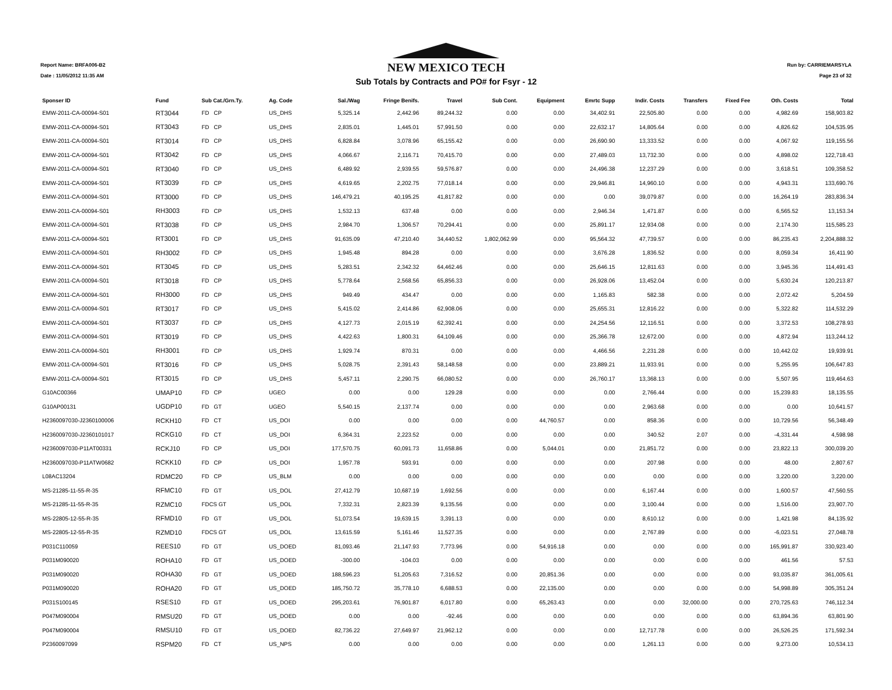Report Name: BRFA006-B2
Date : 11/05/2012 11:35 AM
NEW MEXICO TECH
Sub Totals by Contracts and PO# for Fsyr - 12
Run by: CARRIEMARSYLA
Page 23 of 32
| Sponser ID | Fund | Sub Cat./Grn.Ty. | Ag. Code | Sal./Wag | Fringe Benifs. | Travel | Sub Cont. | Equipment | Emrtc Supp | Indir. Costs | Transfers | Fixed Fee | Oth. Costs | Total |
| --- | --- | --- | --- | --- | --- | --- | --- | --- | --- | --- | --- | --- | --- | --- |
| EMW-2011-CA-00094-S01 | RT3044 | FD CP | US_DHS | 5,325.14 | 2,442.96 | 89,244.32 | 0.00 | 0.00 | 34,402.91 | 22,505.80 | 0.00 | 0.00 | 4,982.69 | 158,903.82 |
| EMW-2011-CA-00094-S01 | RT3043 | FD CP | US_DHS | 2,835.01 | 1,445.01 | 57,991.50 | 0.00 | 0.00 | 22,632.17 | 14,805.64 | 0.00 | 0.00 | 4,826.62 | 104,535.95 |
| EMW-2011-CA-00094-S01 | RT3014 | FD CP | US_DHS | 6,828.84 | 3,078.96 | 65,155.42 | 0.00 | 0.00 | 26,690.90 | 13,333.52 | 0.00 | 0.00 | 4,067.92 | 119,155.56 |
| EMW-2011-CA-00094-S01 | RT3042 | FD CP | US_DHS | 4,066.67 | 2,116.71 | 70,415.70 | 0.00 | 0.00 | 27,489.03 | 13,732.30 | 0.00 | 0.00 | 4,898.02 | 122,718.43 |
| EMW-2011-CA-00094-S01 | RT3040 | FD CP | US_DHS | 6,489.92 | 2,939.55 | 59,576.87 | 0.00 | 0.00 | 24,496.38 | 12,237.29 | 0.00 | 0.00 | 3,618.51 | 109,358.52 |
| EMW-2011-CA-00094-S01 | RT3039 | FD CP | US_DHS | 4,619.65 | 2,202.75 | 77,018.14 | 0.00 | 0.00 | 29,946.81 | 14,960.10 | 0.00 | 0.00 | 4,943.31 | 133,690.76 |
| EMW-2011-CA-00094-S01 | RT3000 | FD CP | US_DHS | 146,479.21 | 40,195.25 | 41,817.82 | 0.00 | 0.00 | 0.00 | 39,079.87 | 0.00 | 0.00 | 16,264.19 | 283,836.34 |
| EMW-2011-CA-00094-S01 | RH3003 | FD CP | US_DHS | 1,532.13 | 637.48 | 0.00 | 0.00 | 0.00 | 2,946.34 | 1,471.87 | 0.00 | 0.00 | 6,565.52 | 13,153.34 |
| EMW-2011-CA-00094-S01 | RT3038 | FD CP | US_DHS | 2,984.70 | 1,306.57 | 70,294.41 | 0.00 | 0.00 | 25,891.17 | 12,934.08 | 0.00 | 0.00 | 2,174.30 | 115,585.23 |
| EMW-2011-CA-00094-S01 | RT3001 | FD CP | US_DHS | 91,635.09 | 47,210.40 | 34,440.52 | 1,802,062.99 | 0.00 | 95,564.32 | 47,739.57 | 0.00 | 0.00 | 86,235.43 | 2,204,888.32 |
| EMW-2011-CA-00094-S01 | RH3002 | FD CP | US_DHS | 1,945.48 | 894.28 | 0.00 | 0.00 | 0.00 | 3,676.28 | 1,836.52 | 0.00 | 0.00 | 8,059.34 | 16,411.90 |
| EMW-2011-CA-00094-S01 | RT3045 | FD CP | US_DHS | 5,283.51 | 2,342.32 | 64,462.46 | 0.00 | 0.00 | 25,646.15 | 12,811.63 | 0.00 | 0.00 | 3,945.36 | 114,491.43 |
| EMW-2011-CA-00094-S01 | RT3018 | FD CP | US_DHS | 5,778.64 | 2,568.56 | 65,856.33 | 0.00 | 0.00 | 26,928.06 | 13,452.04 | 0.00 | 0.00 | 5,630.24 | 120,213.87 |
| EMW-2011-CA-00094-S01 | RH3000 | FD CP | US_DHS | 949.49 | 434.47 | 0.00 | 0.00 | 0.00 | 1,165.83 | 582.38 | 0.00 | 0.00 | 2,072.42 | 5,204.59 |
| EMW-2011-CA-00094-S01 | RT3017 | FD CP | US_DHS | 5,415.02 | 2,414.86 | 62,908.06 | 0.00 | 0.00 | 25,655.31 | 12,816.22 | 0.00 | 0.00 | 5,322.82 | 114,532.29 |
| EMW-2011-CA-00094-S01 | RT3037 | FD CP | US_DHS | 4,127.73 | 2,015.19 | 62,392.41 | 0.00 | 0.00 | 24,254.56 | 12,116.51 | 0.00 | 0.00 | 3,372.53 | 108,278.93 |
| EMW-2011-CA-00094-S01 | RT3019 | FD CP | US_DHS | 4,422.63 | 1,800.31 | 64,109.46 | 0.00 | 0.00 | 25,366.78 | 12,672.00 | 0.00 | 0.00 | 4,872.94 | 113,244.12 |
| EMW-2011-CA-00094-S01 | RH3001 | FD CP | US_DHS | 1,929.74 | 870.31 | 0.00 | 0.00 | 0.00 | 4,466.56 | 2,231.28 | 0.00 | 0.00 | 10,442.02 | 19,939.91 |
| EMW-2011-CA-00094-S01 | RT3016 | FD CP | US_DHS | 5,028.75 | 2,391.43 | 58,148.58 | 0.00 | 0.00 | 23,889.21 | 11,933.91 | 0.00 | 0.00 | 5,255.95 | 106,647.83 |
| EMW-2011-CA-00094-S01 | RT3015 | FD CP | US_DHS | 5,457.11 | 2,290.75 | 66,080.52 | 0.00 | 0.00 | 26,760.17 | 13,368.13 | 0.00 | 0.00 | 5,507.95 | 119,464.63 |
| G10AC00366 | UMAP10 | FD CP | UGEO | 0.00 | 0.00 | 129.28 | 0.00 | 0.00 | 0.00 | 2,766.44 | 0.00 | 0.00 | 15,239.83 | 18,135.55 |
| G10AP00131 | UGDP10 | FD GT | UGEO | 5,540.15 | 2,137.74 | 0.00 | 0.00 | 0.00 | 0.00 | 2,963.68 | 0.00 | 0.00 | 0.00 | 10,641.57 |
| H2360097030-J2360100006 | RCKH10 | FD CT | US_DOI | 0.00 | 0.00 | 0.00 | 0.00 | 44,760.57 | 0.00 | 858.36 | 0.00 | 0.00 | 10,729.56 | 56,348.49 |
| H2360097030-J2360101017 | RCKG10 | FD CT | US_DOI | 6,364.31 | 2,223.52 | 0.00 | 0.00 | 0.00 | 0.00 | 340.52 | 2.07 | 0.00 | -4,331.44 | 4,598.98 |
| H2360097030-P11AT00331 | RCKJ10 | FD CP | US_DOI | 177,570.75 | 60,091.73 | 11,658.86 | 0.00 | 5,044.01 | 0.00 | 21,851.72 | 0.00 | 0.00 | 23,822.13 | 300,039.20 |
| H2360097030-P11ATW0682 | RCKK10 | FD CP | US_DOI | 1,957.78 | 593.91 | 0.00 | 0.00 | 0.00 | 0.00 | 207.98 | 0.00 | 0.00 | 48.00 | 2,807.67 |
| L08AC13204 | RDMC20 | FD CP | US_BLM | 0.00 | 0.00 | 0.00 | 0.00 | 0.00 | 0.00 | 0.00 | 0.00 | 0.00 | 3,220.00 | 3,220.00 |
| MS-21285-11-55-R-35 | RFMC10 | FD GT | US_DOL | 27,412.79 | 10,687.19 | 1,692.56 | 0.00 | 0.00 | 0.00 | 6,167.44 | 0.00 | 0.00 | 1,600.57 | 47,560.55 |
| MS-21285-11-55-R-35 | RZMC10 | FDCS GT | US_DOL | 7,332.31 | 2,823.39 | 9,135.56 | 0.00 | 0.00 | 0.00 | 3,100.44 | 0.00 | 0.00 | 1,516.00 | 23,907.70 |
| MS-22805-12-55-R-35 | RFMD10 | FD GT | US_DOL | 51,073.54 | 19,639.15 | 3,391.13 | 0.00 | 0.00 | 0.00 | 8,610.12 | 0.00 | 0.00 | 1,421.98 | 84,135.92 |
| MS-22805-12-55-R-35 | RZMD10 | FDCS GT | US_DOL | 13,615.59 | 5,161.46 | 11,527.35 | 0.00 | 0.00 | 0.00 | 2,767.89 | 0.00 | 0.00 | -6,023.51 | 27,048.78 |
| P031C110059 | REES10 | FD GT | US_DOED | 81,093.46 | 21,147.93 | 7,773.96 | 0.00 | 54,916.18 | 0.00 | 0.00 | 0.00 | 0.00 | 165,991.87 | 330,923.40 |
| P031M090020 | ROHA10 | FD GT | US_DOED | -300.00 | -104.03 | 0.00 | 0.00 | 0.00 | 0.00 | 0.00 | 0.00 | 0.00 | 461.56 | 57.53 |
| P031M090020 | ROHA30 | FD GT | US_DOED | 188,596.23 | 51,205.63 | 7,316.52 | 0.00 | 20,851.36 | 0.00 | 0.00 | 0.00 | 0.00 | 93,035.87 | 361,005.61 |
| P031M090020 | ROHA20 | FD GT | US_DOED | 185,750.72 | 35,778.10 | 6,688.53 | 0.00 | 22,135.00 | 0.00 | 0.00 | 0.00 | 0.00 | 54,998.89 | 305,351.24 |
| P031S100145 | RSES10 | FD GT | US_DOED | 295,203.61 | 76,901.87 | 6,017.80 | 0.00 | 65,263.43 | 0.00 | 0.00 | 32,000.00 | 0.00 | 270,725.63 | 746,112.34 |
| P047M090004 | RMSU20 | FD GT | US_DOED | 0.00 | 0.00 | -92.46 | 0.00 | 0.00 | 0.00 | 0.00 | 0.00 | 0.00 | 63,894.36 | 63,801.90 |
| P047M090004 | RMSU10 | FD GT | US_DOED | 82,736.22 | 27,649.97 | 21,962.12 | 0.00 | 0.00 | 0.00 | 12,717.78 | 0.00 | 0.00 | 26,526.25 | 171,592.34 |
| P2360097099 | RSPM20 | FD CT | US_NPS | 0.00 | 0.00 | 0.00 | 0.00 | 0.00 | 0.00 | 1,261.13 | 0.00 | 0.00 | 9,273.00 | 10,534.13 |